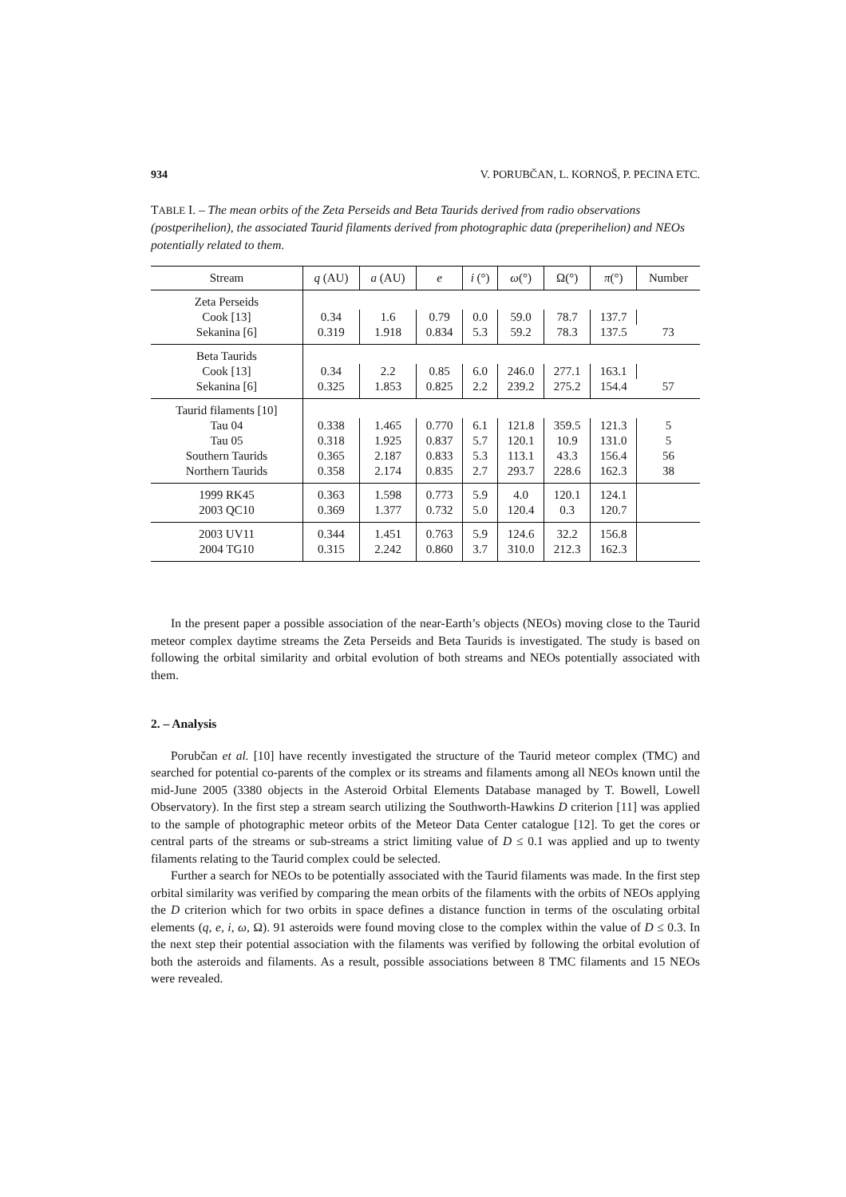934 V. PORUBČAN, L. KORNOŠ, P. PECINA ETC.
TABLE I. – The mean orbits of the Zeta Perseids and Beta Taurids derived from radio observations (postperihelion), the associated Taurid filaments derived from photographic data (preperihelion) and NEOs potentially related to them.
| Stream | q (AU) | a (AU) | e | i (°) | ω (°) | Ω(°) | π (°) | Number |
| --- | --- | --- | --- | --- | --- | --- | --- | --- |
| Zeta Perseids | | | | | | | | |
| Cook [13] | 0.34 | 1.6 | 0.79 | 0.0 | 59.0 | 78.7 | 137.7 | |
| Sekanina [6] | 0.319 | 1.918 | 0.834 | 5.3 | 59.2 | 78.3 | 137.5 | 73 |
| Beta Taurids | | | | | | | | |
| Cook [13] | 0.34 | 2.2 | 0.85 | 6.0 | 246.0 | 277.1 | 163.1 | |
| Sekanina [6] | 0.325 | 1.853 | 0.825 | 2.2 | 239.2 | 275.2 | 154.4 | 57 |
| Taurid filaments [10] | | | | | | | | |
| Tau 04 | 0.338 | 1.465 | 0.770 | 6.1 | 121.8 | 359.5 | 121.3 | 5 |
| Tau 05 | 0.318 | 1.925 | 0.837 | 5.7 | 120.1 | 10.9 | 131.0 | 5 |
| Southern Taurids | 0.365 | 2.187 | 0.833 | 5.3 | 113.1 | 43.3 | 156.4 | 56 |
| Northern Taurids | 0.358 | 2.174 | 0.835 | 2.7 | 293.7 | 228.6 | 162.3 | 38 |
| 1999 RK45 | 0.363 | 1.598 | 0.773 | 5.9 | 4.0 | 120.1 | 124.1 | |
| 2003 QC10 | 0.369 | 1.377 | 0.732 | 5.0 | 120.4 | 0.3 | 120.7 | |
| 2003 UV11 | 0.344 | 1.451 | 0.763 | 5.9 | 124.6 | 32.2 | 156.8 | |
| 2004 TG10 | 0.315 | 2.242 | 0.860 | 3.7 | 310.0 | 212.3 | 162.3 | |
In the present paper a possible association of the near-Earth’s objects (NEOs) moving close to the Taurid meteor complex daytime streams the Zeta Perseids and Beta Taurids is investigated. The study is based on following the orbital similarity and orbital evolution of both streams and NEOs potentially associated with them.
2. – Analysis
Porubčan et al. [10] have recently investigated the structure of the Taurid meteor complex (TMC) and searched for potential co-parents of the complex or its streams and filaments among all NEOs known until the mid-June 2005 (3380 objects in the Asteroid Orbital Elements Database managed by T. Bowell, Lowell Observatory). In the first step a stream search utilizing the Southworth-Hawkins D criterion [11] was applied to the sample of photographic meteor orbits of the Meteor Data Center catalogue [12]. To get the cores or central parts of the streams or sub-streams a strict limiting value of D ≤ 0.1 was applied and up to twenty filaments relating to the Taurid complex could be selected.
Further a search for NEOs to be potentially associated with the Taurid filaments was made. In the first step orbital similarity was verified by comparing the mean orbits of the filaments with the orbits of NEOs applying the D criterion which for two orbits in space defines a distance function in terms of the osculating orbital elements (q, e, i, ω, Ω). 91 asteroids were found moving close to the complex within the value of D ≤ 0.3. In the next step their potential association with the filaments was verified by following the orbital evolution of both the asteroids and filaments. As a result, possible associations between 8 TMC filaments and 15 NEOs were revealed.